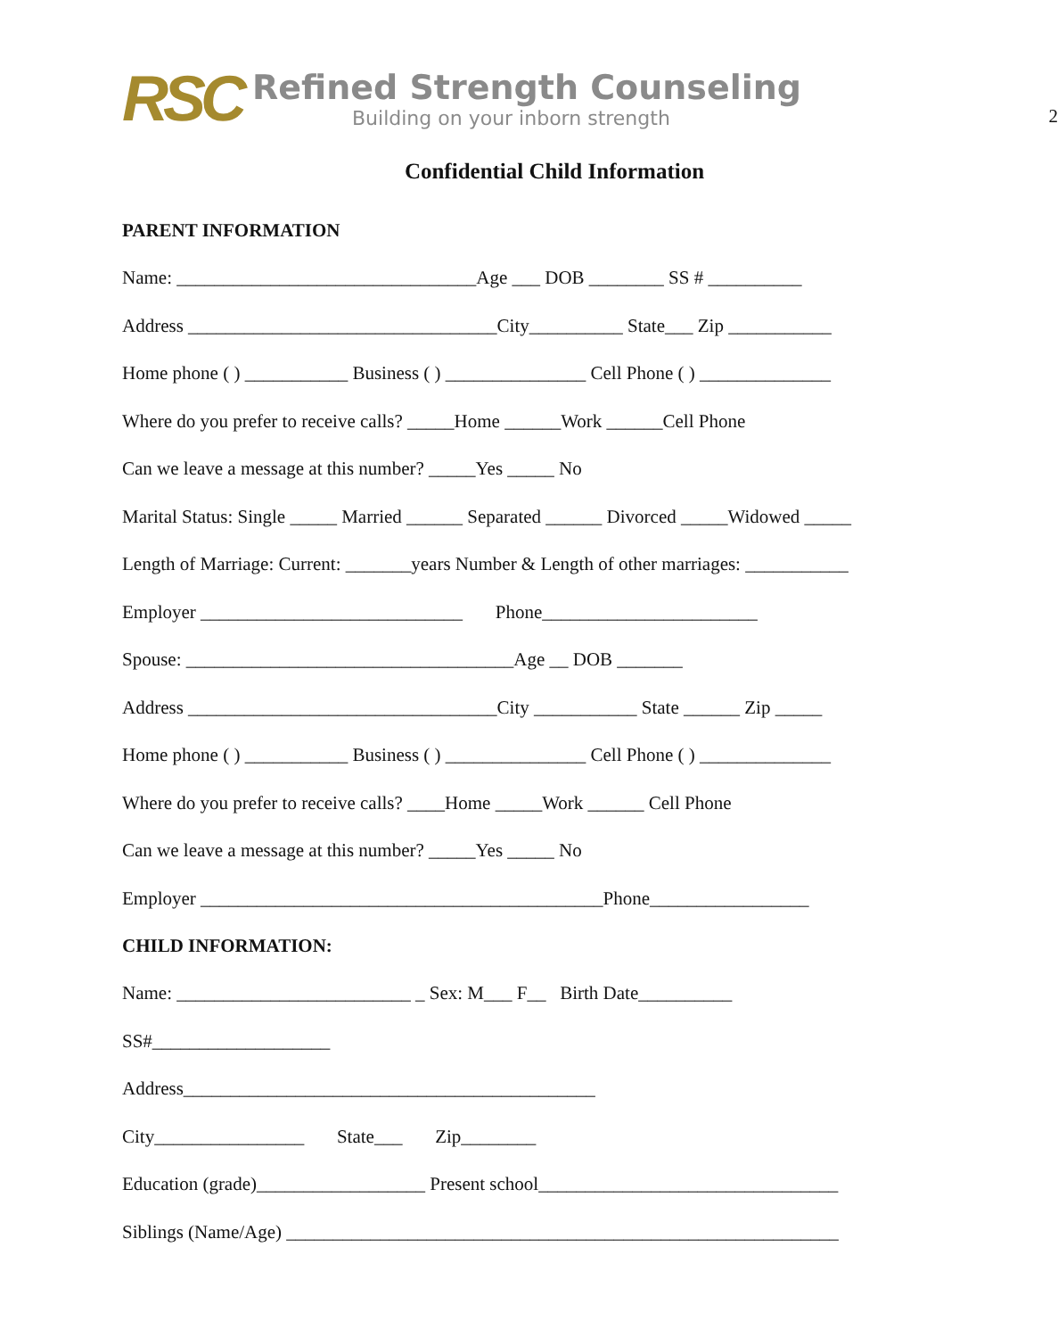RSC
Refined Strength Counseling
Building on your inborn strength
2
Confidential Child Information
PARENT INFORMATION
Name: ________________________________Age ___ DOB ________ SS # __________
Address _________________________________City__________ State___ Zip ___________
Home phone ( ) ___________ Business ( ) _______________ Cell Phone ( ) ______________
Where do you prefer to receive calls? _____Home ______Work ______Cell Phone
Can we leave a message at this number? _____Yes _____ No
Marital Status: Single _____ Married ______ Separated ______ Divorced _____Widowed _____
Length of Marriage: Current: _______years Number & Length of other marriages: ___________
Employer ____________________________ Phone_______________________
Spouse: ___________________________________Age __ DOB _______
Address _________________________________City ___________ State ______ Zip _____
Home phone ( ) ___________ Business ( ) _______________ Cell Phone ( ) ______________
Where do you prefer to receive calls? ____Home _____Work ______ Cell Phone
Can we leave a message at this number? _____Yes _____ No
Employer ___________________________________________Phone_________________
CHILD INFORMATION:
Name: _________________________ _ Sex: M___ F__ Birth Date__________
SS#___________________
Address____________________________________________
City________________ State___ Zip________
Education (grade)__________________ Present school________________________________
Siblings (Name/Age) ___________________________________________________________